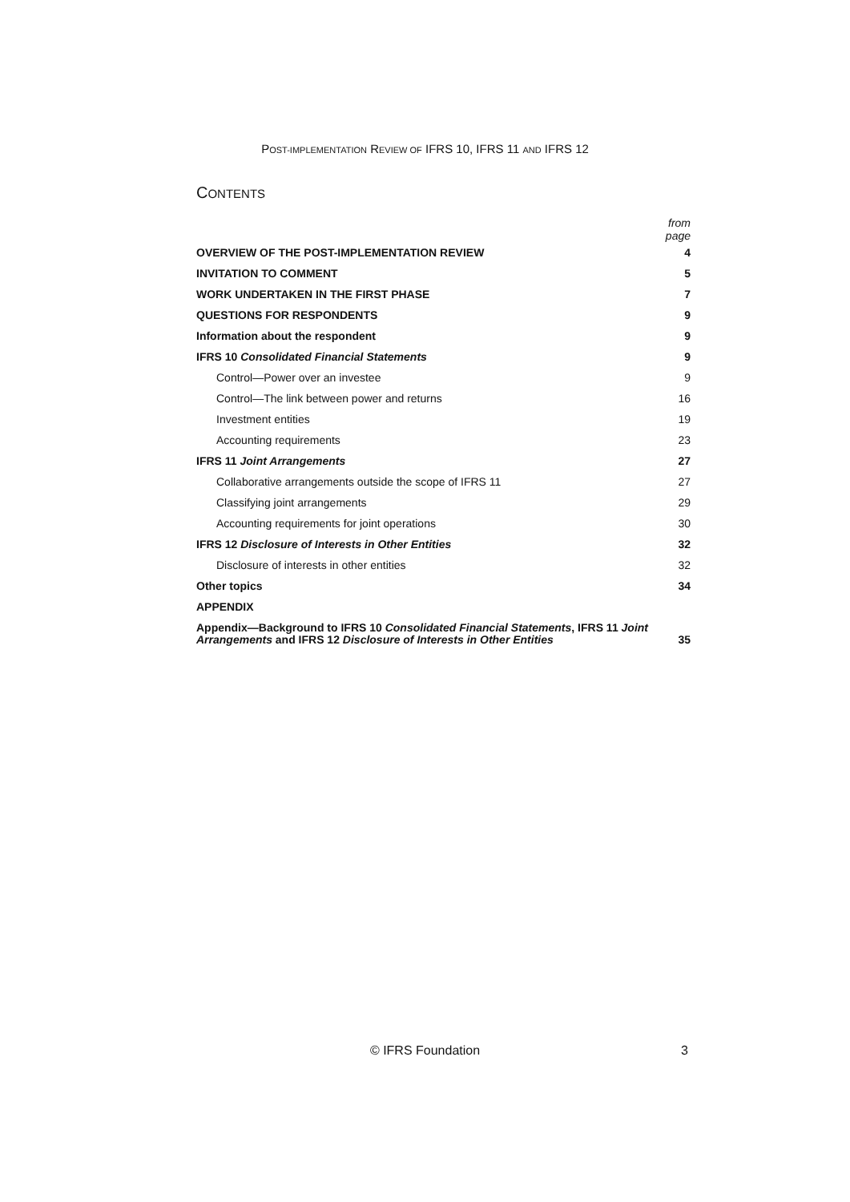POST-IMPLEMENTATION REVIEW OF IFRS 10, IFRS 11 AND IFRS 12
CONTENTS
| | from page |
| OVERVIEW OF THE POST-IMPLEMENTATION REVIEW | 4 |
| INVITATION TO COMMENT | 5 |
| WORK UNDERTAKEN IN THE FIRST PHASE | 7 |
| QUESTIONS FOR RESPONDENTS | 9 |
| Information about the respondent | 9 |
| IFRS 10 Consolidated Financial Statements | 9 |
| Control—Power over an investee | 9 |
| Control—The link between power and returns | 16 |
| Investment entities | 19 |
| Accounting requirements | 23 |
| IFRS 11 Joint Arrangements | 27 |
| Collaborative arrangements outside the scope of IFRS 11 | 27 |
| Classifying joint arrangements | 29 |
| Accounting requirements for joint operations | 30 |
| IFRS 12 Disclosure of Interests in Other Entities | 32 |
| Disclosure of interests in other entities | 32 |
| Other topics | 34 |
| APPENDIX | |
| Appendix—Background to IFRS 10 Consolidated Financial Statements , IFRS 11 Joint Arrangements and IFRS 12 Disclosure of Interests in Other Entities | 35 |
© IFRS Foundation 3